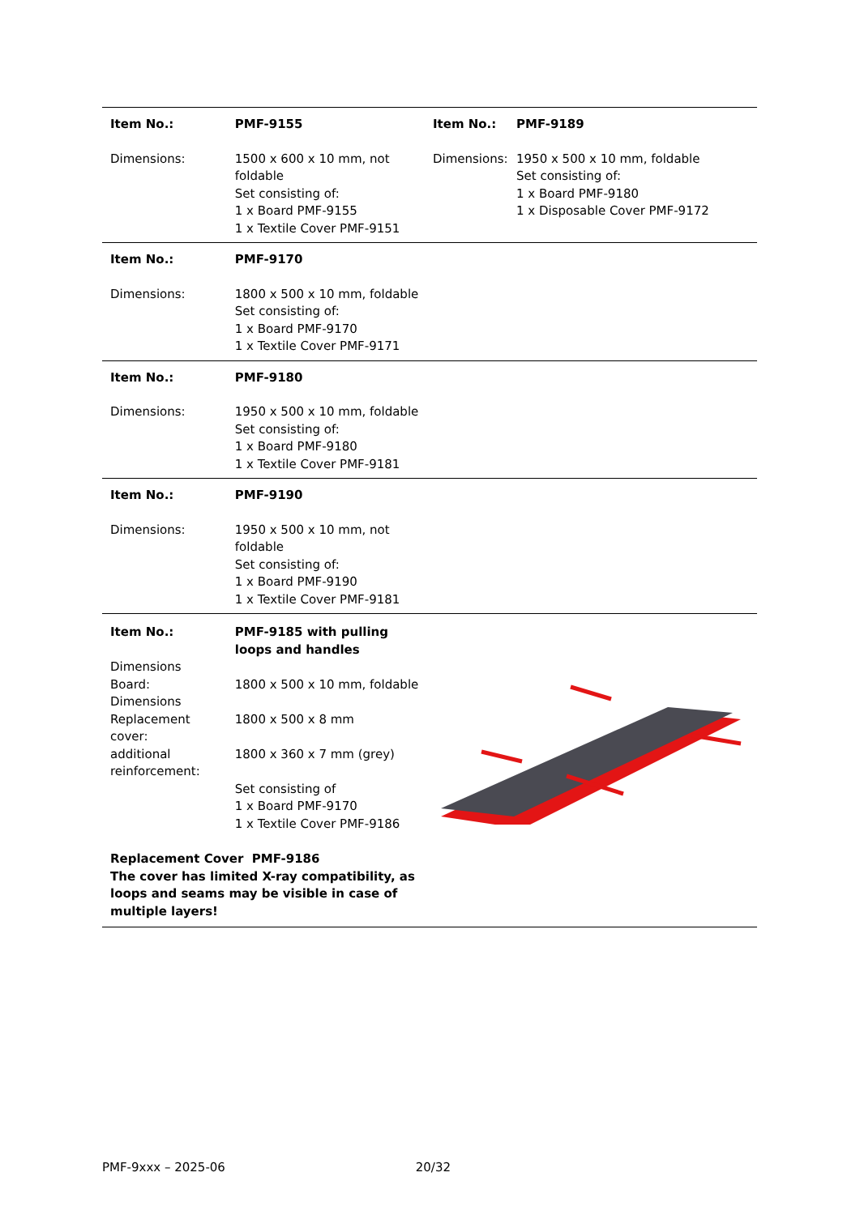| Item No.: | PMF-9155 | Item No.: | PMF-9189 |
| Dimensions: | 1500 x 600 x 10 mm, not foldable Set consisting of: 1 x Board PMF-9155 1 x Textile Cover PMF-9151 | Dimensions: | 1950 x 500 x 10 mm, foldable Set consisting of: 1 x Board PMF-9180 1 x Disposable Cover PMF-9172 |
| Item No.: | PMF-9170 | | |
| Dimensions: | 1800 x 500 x 10 mm, foldable Set consisting of: 1 x Board PMF-9170 1 x Textile Cover PMF-9171 | | |
| Item No.: | PMF-9180 | | |
| Dimensions: | 1950 x 500 x 10 mm, foldable Set consisting of: 1 x Board PMF-9180 1 x Textile Cover PMF-9181 | | |
| Item No.: | PMF-9190 | | |
| Dimensions: | 1950 x 500 x 10 mm, not foldable Set consisting of: 1 x Board PMF-9190 1 x Textile Cover PMF-9181 | | |
| Item No.: Dimensions Board: Dimensions Replacement cover: additional reinforcement: | PMF-9185 with pulling loops and handles 1800 x 500 x 10 mm, foldable 1800 x 500 x 8 mm 1800 x 360 x 7 mm (grey) Set consisting of 1 x Board PMF-9170 1 x Textile Cover PMF-9186 | | |
| Replacement Cover PMF-9186 The cover has limited X-ray compatibility, as loops and seams may be visible in case of multiple layers! | | | |
PMF-9xxx – 2025-06 20/32